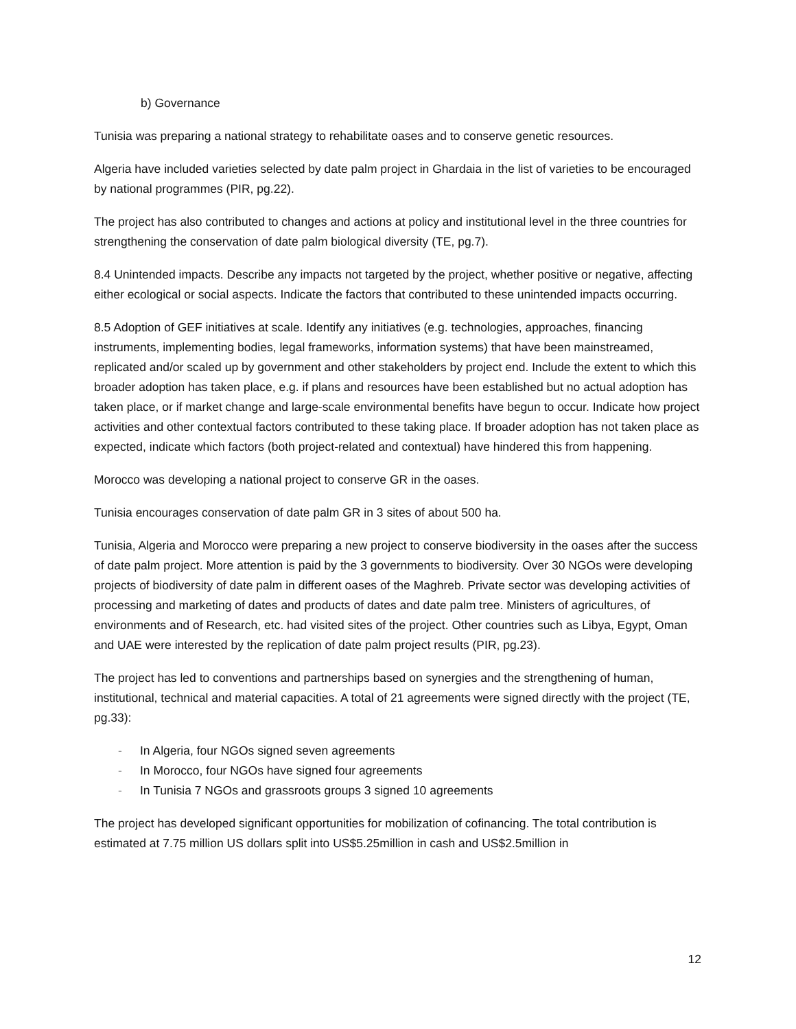b) Governance
Tunisia was preparing a national strategy to rehabilitate oases and to conserve genetic resources.
Algeria have included varieties selected by date palm project in Ghardaia in the list of varieties to be encouraged by national programmes (PIR, pg.22).
The project has also contributed to changes and actions at policy and institutional level in the three countries for strengthening the conservation of date palm biological diversity (TE, pg.7).
8.4 Unintended impacts. Describe any impacts not targeted by the project, whether positive or negative, affecting either ecological or social aspects. Indicate the factors that contributed to these unintended impacts occurring.
8.5 Adoption of GEF initiatives at scale. Identify any initiatives (e.g. technologies, approaches, financing instruments, implementing bodies, legal frameworks, information systems) that have been mainstreamed, replicated and/or scaled up by government and other stakeholders by project end. Include the extent to which this broader adoption has taken place, e.g. if plans and resources have been established but no actual adoption has taken place, or if market change and large-scale environmental benefits have begun to occur. Indicate how project activities and other contextual factors contributed to these taking place. If broader adoption has not taken place as expected, indicate which factors (both project-related and contextual) have hindered this from happening.
Morocco was developing a national project to conserve GR in the oases.
Tunisia encourages conservation of date palm GR in 3 sites of about 500 ha.
Tunisia, Algeria and Morocco were preparing a new project to conserve biodiversity in the oases after the success of date palm project. More attention is paid by the 3 governments to biodiversity. Over 30 NGOs were developing projects of biodiversity of date palm in different oases of the Maghreb. Private sector was developing activities of processing and marketing of dates and products of dates and date palm tree. Ministers of agricultures, of environments and of Research, etc. had visited sites of the project. Other countries such as Libya, Egypt, Oman and UAE were interested by the replication of date palm project results (PIR, pg.23).
The project has led to conventions and partnerships based on synergies and the strengthening of human, institutional, technical and material capacities. A total of 21 agreements were signed directly with the project (TE, pg.33):
- In Algeria, four NGOs signed seven agreements
- In Morocco, four NGOs have signed four agreements
- In Tunisia 7 NGOs and grassroots groups 3 signed 10 agreements
The project has developed significant opportunities for mobilization of cofinancing. The total contribution is estimated at 7.75 million US dollars split into US$5.25million in cash and US$2.5million in
12